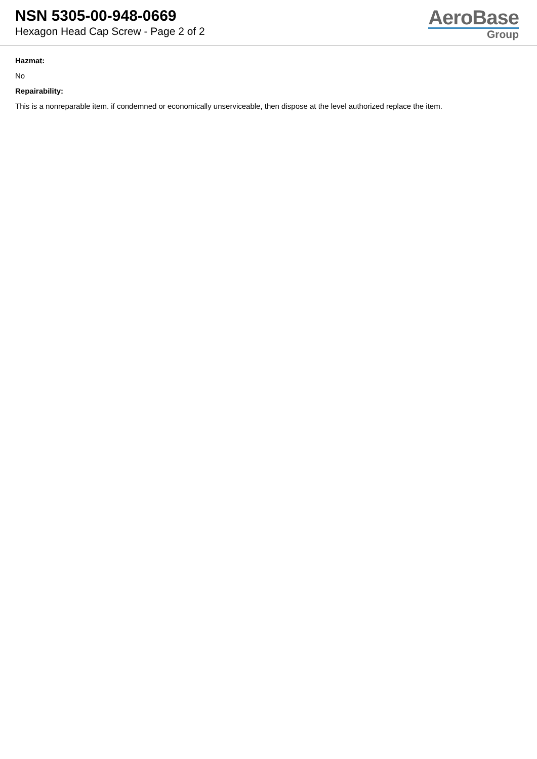NSN 5305-00-948-0669
Hexagon Head Cap Screw - Page 2 of 2
AeroBase
Group
Hazmat:
No
Repairability:
This is a nonreparable item. if condemned or economically unserviceable, then dispose at the level authorized replace the item.